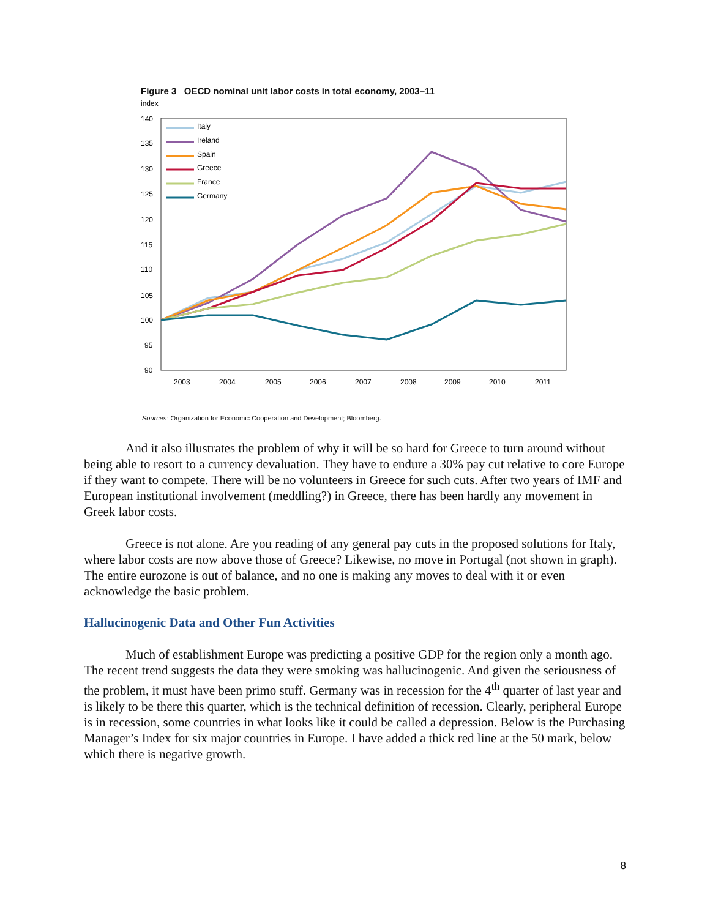Figure 3 OECD nominal unit labor costs in total economy, 2003–11
index
140
135
130
125
120
115
110
105
100
95
90
2003
2004
2005
2006
2007
2008
2009
2010
2011
Italy
Ireland
Spain
Greece
France
Germany
Sources: Organization for Economic Cooperation and Development; Bloomberg.
And it also illustrates the problem of why it will be so hard for Greece to turn around without being able to resort to a currency devaluation. They have to endure a 30% pay cut relative to core Europe if they want to compete. There will be no volunteers in Greece for such cuts. After two years of IMF and European institutional involvement (meddling?) in Greece, there has been hardly any movement in Greek labor costs.
Greece is not alone. Are you reading of any general pay cuts in the proposed solutions for Italy, where labor costs are now above those of Greece? Likewise, no move in Portugal (not shown in graph). The entire eurozone is out of balance, and no one is making any moves to deal with it or even acknowledge the basic problem.
Hallucinogenic Data and Other Fun Activities
Much of establishment Europe was predicting a positive GDP for the region only a month ago. The recent trend suggests the data they were smoking was hallucinogenic. And given the seriousness of the problem, it must have been primo stuff. Germany was in recession for the 4<sup>th</sup> quarter of last year and is likely to be there this quarter, which is the technical definition of recession. Clearly, peripheral Europe is in recession, some countries in what looks like it could be called a depression. Below is the Purchasing Manager’s Index for six major countries in Europe. I have added a thick red line at the 50 mark, below which there is negative growth.
8